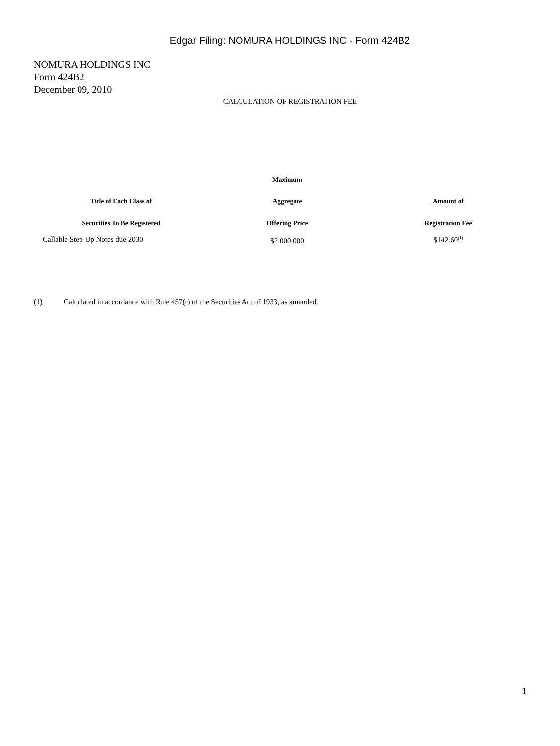Edgar Filing: NOMURA HOLDINGS INC - Form 424B2
NOMURA HOLDINGS INC
Form 424B2
December 09, 2010
CALCULATION OF REGISTRATION FEE
| Title of Each Class of Securities To Be Registered | Maximum Aggregate Offering Price | Amount of Registration Fee |
| --- | --- | --- |
| Callable Step-Up Notes due 2030 | $2,000,000 | $142.60<sup>(1)</sup> |
(1) Calculated in accordance with Rule 457(r) of the Securities Act of 1933, as amended.
1